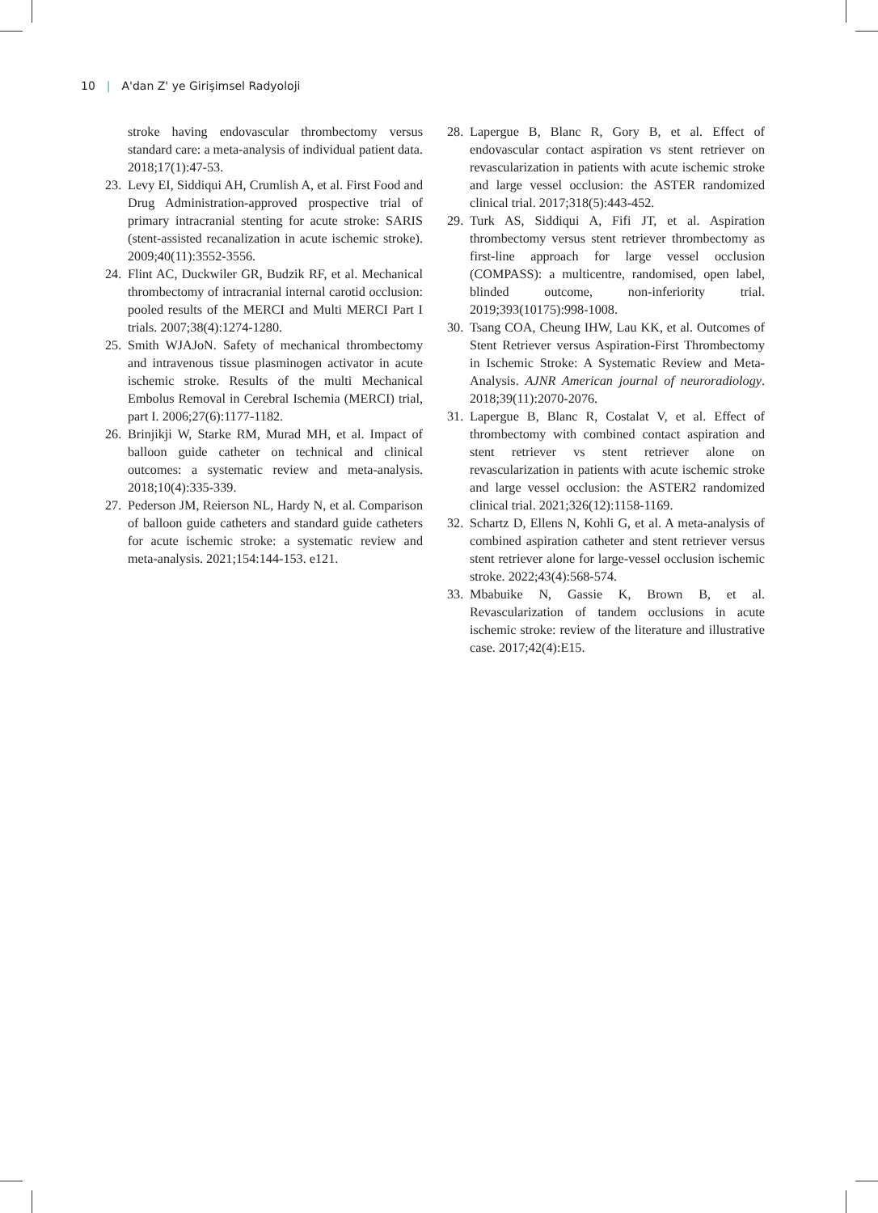10 | A'dan Z' ye Girişimsel Radyoloji
stroke having endovascular thrombectomy versus standard care: a meta-analysis of individual patient data. 2018;17(1):47-53.
23. Levy EI, Siddiqui AH, Crumlish A, et al. First Food and Drug Administration-approved prospective trial of primary intracranial stenting for acute stroke: SARIS (stent-assisted recanalization in acute ischemic stroke). 2009;40(11):3552-3556.
24. Flint AC, Duckwiler GR, Budzik RF, et al. Mechanical thrombectomy of intracranial internal carotid occlusion: pooled results of the MERCI and Multi MERCI Part I trials. 2007;38(4):1274-1280.
25. Smith WJAJoN. Safety of mechanical thrombectomy and intravenous tissue plasminogen activator in acute ischemic stroke. Results of the multi Mechanical Embolus Removal in Cerebral Ischemia (MERCI) trial, part I. 2006;27(6):1177-1182.
26. Brinjikji W, Starke RM, Murad MH, et al. Impact of balloon guide catheter on technical and clinical outcomes: a systematic review and meta-analysis. 2018;10(4):335-339.
27. Pederson JM, Reierson NL, Hardy N, et al. Comparison of balloon guide catheters and standard guide catheters for acute ischemic stroke: a systematic review and meta-analysis. 2021;154:144-153. e121.
28. Lapergue B, Blanc R, Gory B, et al. Effect of endovascular contact aspiration vs stent retriever on revascularization in patients with acute ischemic stroke and large vessel occlusion: the ASTER randomized clinical trial. 2017;318(5):443-452.
29. Turk AS, Siddiqui A, Fifi JT, et al. Aspiration thrombectomy versus stent retriever thrombectomy as first-line approach for large vessel occlusion (COMPASS): a multicentre, randomised, open label, blinded outcome, non-inferiority trial. 2019;393(10175):998-1008.
30. Tsang COA, Cheung IHW, Lau KK, et al. Outcomes of Stent Retriever versus Aspiration-First Thrombectomy in Ischemic Stroke: A Systematic Review and Meta-Analysis. AJNR American journal of neuroradiology. 2018;39(11):2070-2076.
31. Lapergue B, Blanc R, Costalat V, et al. Effect of thrombectomy with combined contact aspiration and stent retriever vs stent retriever alone on revascularization in patients with acute ischemic stroke and large vessel occlusion: the ASTER2 randomized clinical trial. 2021;326(12):1158-1169.
32. Schartz D, Ellens N, Kohli G, et al. A meta-analysis of combined aspiration catheter and stent retriever versus stent retriever alone for large-vessel occlusion ischemic stroke. 2022;43(4):568-574.
33. Mbabuike N, Gassie K, Brown B, et al. Revascularization of tandem occlusions in acute ischemic stroke: review of the literature and illustrative case. 2017;42(4):E15.